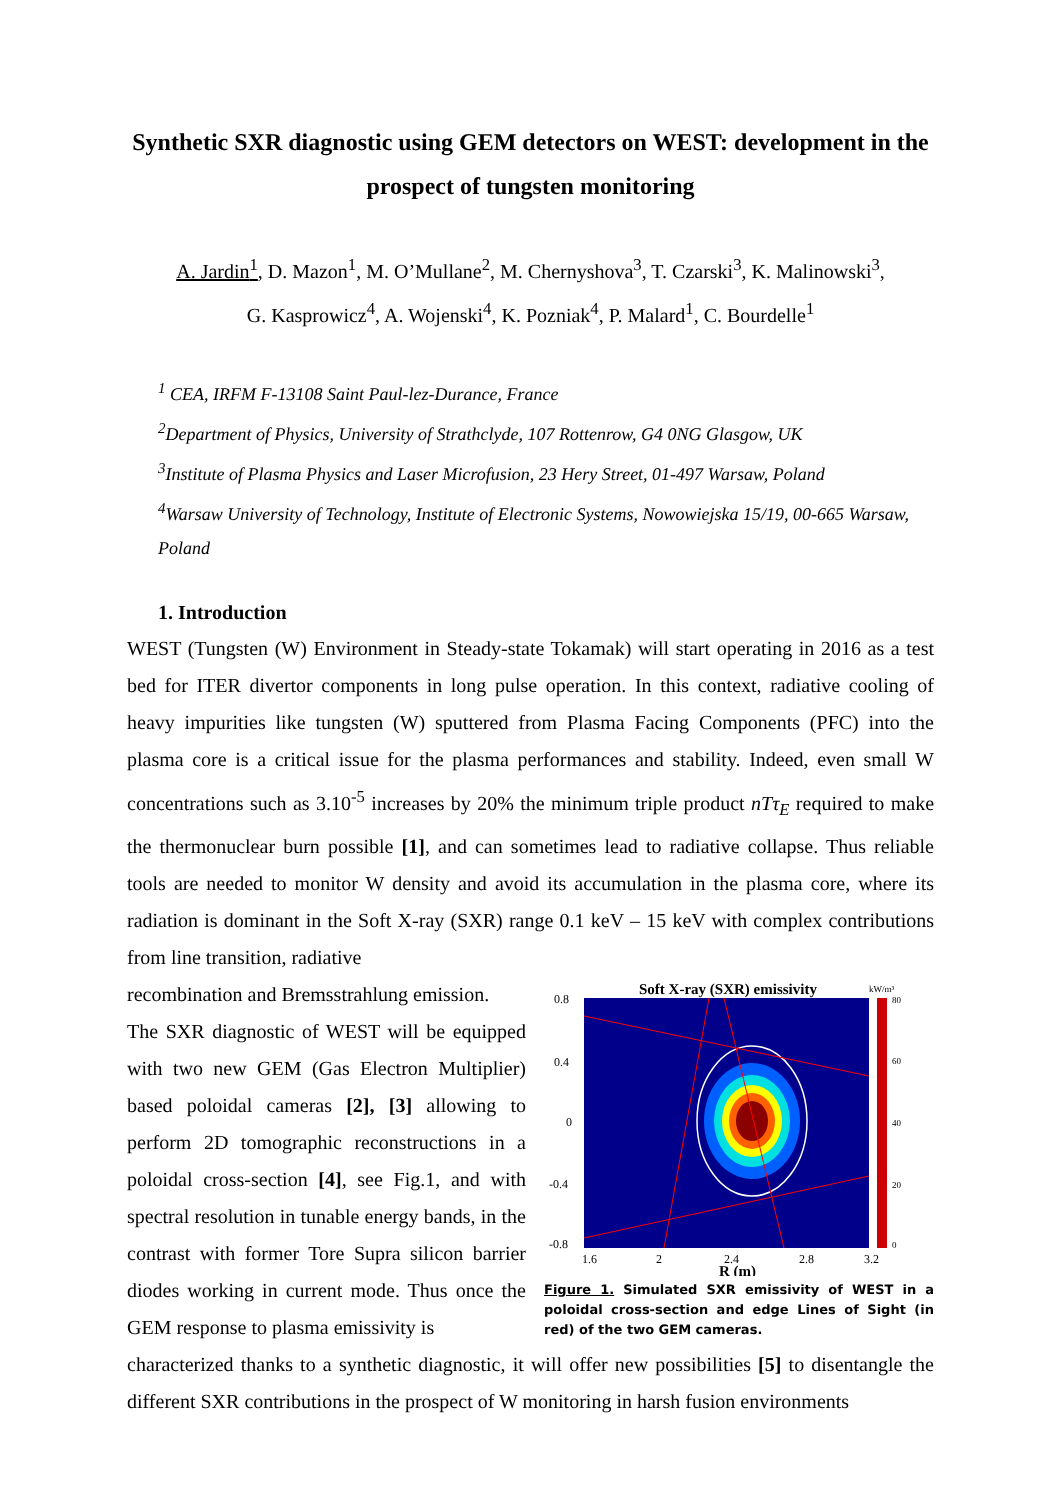Synthetic SXR diagnostic using GEM detectors on WEST: development in the prospect of tungsten monitoring
A. Jardin<sup>1</sup>, D. Mazon<sup>1</sup>, M. O’Mullane<sup>2</sup>, M. Chernyshova<sup>3</sup>, T. Czarski<sup>3</sup>, K. Malinowski<sup>3</sup>,
G. Kasprowicz<sup>4</sup>, A. Wojenski<sup>4</sup>, K. Pozniak<sup>4</sup>, P. Malard<sup>1</sup>, C. Bourdelle<sup>1</sup>
<sup>1</sup> CEA, IRFM F-13108 Saint Paul-lez-Durance, France
<sup>2</sup> Department of Physics, University of Strathclyde, 107 Rottenrow, G4 0NG Glasgow, UK
<sup>3</sup> Institute of Plasma Physics and Laser Microfusion, 23 Hery Street, 01-497 Warsaw, Poland
<sup>4</sup> Warsaw University of Technology, Institute of Electronic Systems, Nowowiejska 15/19, 00-665 Warsaw, Poland
1. Introduction
WEST (Tungsten (W) Environment in Steady-state Tokamak) will start operating in 2016 as a test bed for ITER divertor components in long pulse operation. In this context, radiative cooling of heavy impurities like tungsten (W) sputtered from Plasma Facing Components (PFC) into the plasma core is a critical issue for the plasma performances and stability. Indeed, even small W concentrations such as 3.10<sup>-5</sup> increases by 20% the minimum triple product nTτ<sub>E</sub> required to make the thermonuclear burn possible [1], and can sometimes lead to radiative collapse. Thus reliable tools are needed to monitor W density and avoid its accumulation in the plasma core, where its radiation is dominant in the Soft X-ray (SXR) range 0.1 keV – 15 keV with complex contributions from line transition, radiative
recombination and Bremsstrahlung emission.
The SXR diagnostic of WEST will be equipped with two new GEM (Gas Electron Multiplier) based poloidal cameras [2], [3] allowing to perform 2D tomographic reconstructions in a poloidal cross-section [4], see Fig.1, and with spectral resolution in tunable energy bands, in the contrast with former Tore Supra silicon barrier diodes working in current mode. Thus once the GEM response to plasma emissivity is
Soft X-ray (SXR) emissivity
kW/m³
0.8
0.4
0
-0.4
-0.8
1.6
2
2.4
2.8
3.2
80
60
40
20
0
R (m)
Figure 1. Simulated SXR emissivity of WEST in a poloidal cross-section and edge Lines of Sight (in red) of the two GEM cameras.
characterized thanks to a synthetic diagnostic, it will offer new possibilities [5] to disentangle the different SXR contributions in the prospect of W monitoring in harsh fusion environments